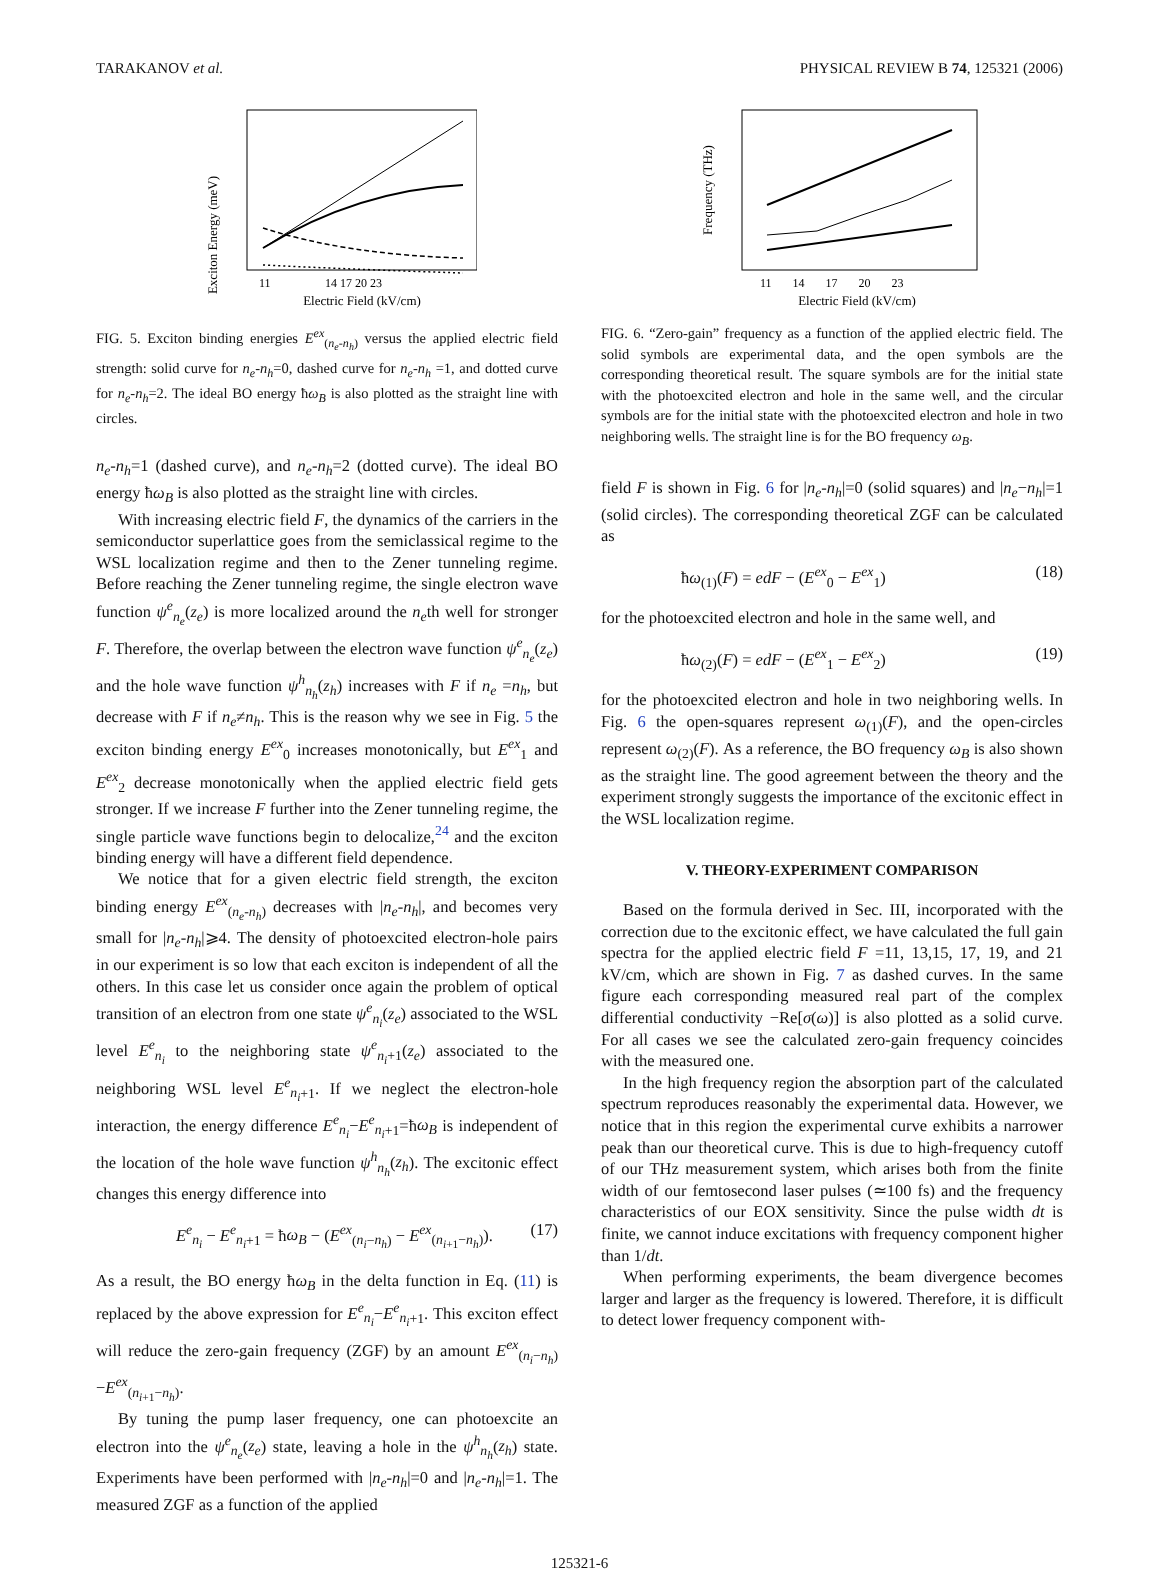TARAKANOV et al. PHYSICAL REVIEW B 74, 125321 (2006)
Exciton Energy (meV)
11
14 17 20 23
Electric Field (kV/cm)
FIG. 5. Exciton binding energies E<sup>ex</sup><sub>(n<sub>e</sub>-n<sub>h</sub>)</sub> versus the applied electric field strength: solid curve for n<sub>e</sub>-n<sub>h</sub>=0, dashed curve for n<sub>e</sub>-n<sub>h</sub> =1, and dotted curve for n<sub>e</sub>-n<sub>h</sub>=2. The ideal BO energy ħω<sub>B</sub> is also plotted as the straight line with circles.
n<sub>e</sub>-n<sub>h</sub>=1 (dashed curve), and n<sub>e</sub>-n<sub>h</sub>=2 (dotted curve). The ideal BO energy ħω<sub>B</sub> is also plotted as the straight line with circles.
With increasing electric field F, the dynamics of the carriers in the semiconductor superlattice goes from the semiclassical regime to the WSL localization regime and then to the Zener tunneling regime. Before reaching the Zener tunneling regime, the single electron wave function ψ<sup>e</sup><sub>n<sub>e</sub></sub>(z<sub>e</sub>) is more localized around the n<sub>e</sub>th well for stronger F. Therefore, the overlap between the electron wave function ψ<sup>e</sup><sub>n<sub>e</sub></sub>(z<sub>e</sub>) and the hole wave function ψ<sup>h</sup><sub>n<sub>h</sub></sub>(z<sub>h</sub>) increases with F if n<sub>e</sub> =n<sub>h</sub>, but decrease with F if n<sub>e</sub>≠n<sub>h</sub>. This is the reason why we see in Fig. 5 the exciton binding energy E<sup>ex</sup><sub>0</sub> increases monotonically, but E<sup>ex</sup><sub>1</sub> and E<sup>ex</sup><sub>2</sub> decrease monotonically when the applied electric field gets stronger. If we increase F further into the Zener tunneling regime, the single particle wave functions begin to delocalize,<sup>24</sup> and the exciton binding energy will have a different field dependence.
We notice that for a given electric field strength, the exciton binding energy E<sup>ex</sup><sub>(n<sub>e</sub>-n<sub>h</sub>)</sub> decreases with |n<sub>e</sub>-n<sub>h</sub>|, and becomes very small for |n<sub>e</sub>-n<sub>h</sub>|⩾4. The density of photoexcited electron-hole pairs in our experiment is so low that each exciton is independent of all the others. In this case let us consider once again the problem of optical transition of an electron from one state ψ<sup>e</sup><sub>n<sub>i</sub></sub>(z<sub>e</sub>) associated to the WSL level E<sup>e</sup><sub>n<sub>i</sub></sub> to the neighboring state ψ<sup>e</sup><sub>n<sub>i</sub>+1</sub>(z<sub>e</sub>) associated to the neighboring WSL level E<sup>e</sup><sub>n<sub>i</sub>+1</sub>. If we neglect the electron-hole interaction, the energy difference E<sup>e</sup><sub>n<sub>i</sub></sub>−E<sup>e</sup><sub>n<sub>i</sub>+1</sub>=ħω<sub>B</sub> is independent of the location of the hole wave function ψ<sup>h</sup><sub>n<sub>h</sub></sub>(z<sub>h</sub>). The excitonic effect changes this energy difference into
E<sup>e</sup><sub>n<sub>i</sub></sub> − E<sup>e</sup><sub>n<sub>i</sub>+1</sub> = ħω<sub>B</sub> − (E<sup>ex</sup><sub>(n<sub>i</sub>−n<sub>h</sub>)</sub> − E<sup>ex</sup><sub>(n<sub>i+1</sub>−n<sub>h</sub>)</sub>). (17)
As a result, the BO energy ħω<sub>B</sub> in the delta function in Eq. (11) is replaced by the above expression for E<sup>e</sup><sub>n<sub>i</sub></sub>−E<sup>e</sup><sub>n<sub>i</sub>+1</sub>. This exciton effect will reduce the zero-gain frequency (ZGF) by an amount E<sup>ex</sup><sub>(n<sub>i</sub>−n<sub>h</sub>)</sub>−E<sup>ex</sup><sub>(n<sub>i+1</sub>−n<sub>h</sub>)</sub>.
By tuning the pump laser frequency, one can photoexcite an electron into the ψ<sup>e</sup><sub>n<sub>e</sub></sub>(z<sub>e</sub>) state, leaving a hole in the ψ<sup>h</sup><sub>n<sub>h</sub></sub>(z<sub>h</sub>) state. Experiments have been performed with |n<sub>e</sub>-n<sub>h</sub>|=0 and |n<sub>e</sub>-n<sub>h</sub>|=1. The measured ZGF as a function of the applied
Frequency (THz)
11 14 17 20 23
Electric Field (kV/cm)
FIG. 6. “Zero-gain” frequency as a function of the applied electric field. The solid symbols are experimental data, and the open symbols are the corresponding theoretical result. The square symbols are for the initial state with the photoexcited electron and hole in the same well, and the circular symbols are for the initial state with the photoexcited electron and hole in two neighboring wells. The straight line is for the BO frequency ω<sub>B</sub>.
field F is shown in Fig. 6 for |n<sub>e</sub>-n<sub>h</sub>|=0 (solid squares) and |n<sub>e</sub>−n<sub>h</sub>|=1 (solid circles). The corresponding theoretical ZGF can be calculated as
ħω<sub>(1)</sub>(F) = edF − (E<sup>ex</sup><sub>0</sub> − E<sup>ex</sup><sub>1</sub>) (18)
for the photoexcited electron and hole in the same well, and
ħω<sub>(2)</sub>(F) = edF − (E<sup>ex</sup><sub>1</sub> − E<sup>ex</sup><sub>2</sub>) (19)
for the photoexcited electron and hole in two neighboring wells. In Fig. 6 the open-squares represent ω<sub>(1)</sub>(F), and the open-circles represent ω<sub>(2)</sub>(F). As a reference, the BO frequency ω<sub>B</sub> is also shown as the straight line. The good agreement between the theory and the experiment strongly suggests the importance of the excitonic effect in the WSL localization regime.
V. THEORY-EXPERIMENT COMPARISON
Based on the formula derived in Sec. III, incorporated with the correction due to the excitonic effect, we have calculated the full gain spectra for the applied electric field F =11, 13,15, 17, 19, and 21 kV/cm, which are shown in Fig. 7 as dashed curves. In the same figure each corresponding measured real part of the complex differential conductivity −Re[σ(ω)] is also plotted as a solid curve. For all cases we see the calculated zero-gain frequency coincides with the measured one.
In the high frequency region the absorption part of the calculated spectrum reproduces reasonably the experimental data. However, we notice that in this region the experimental curve exhibits a narrower peak than our theoretical curve. This is due to high-frequency cutoff of our THz measurement system, which arises both from the finite width of our femtosecond laser pulses (≃100 fs) and the frequency characteristics of our EOX sensitivity. Since the pulse width dt is finite, we cannot induce excitations with frequency component higher than 1/dt.
When performing experiments, the beam divergence becomes larger and larger as the frequency is lowered. Therefore, it is difficult to detect lower frequency component with-
125321-6